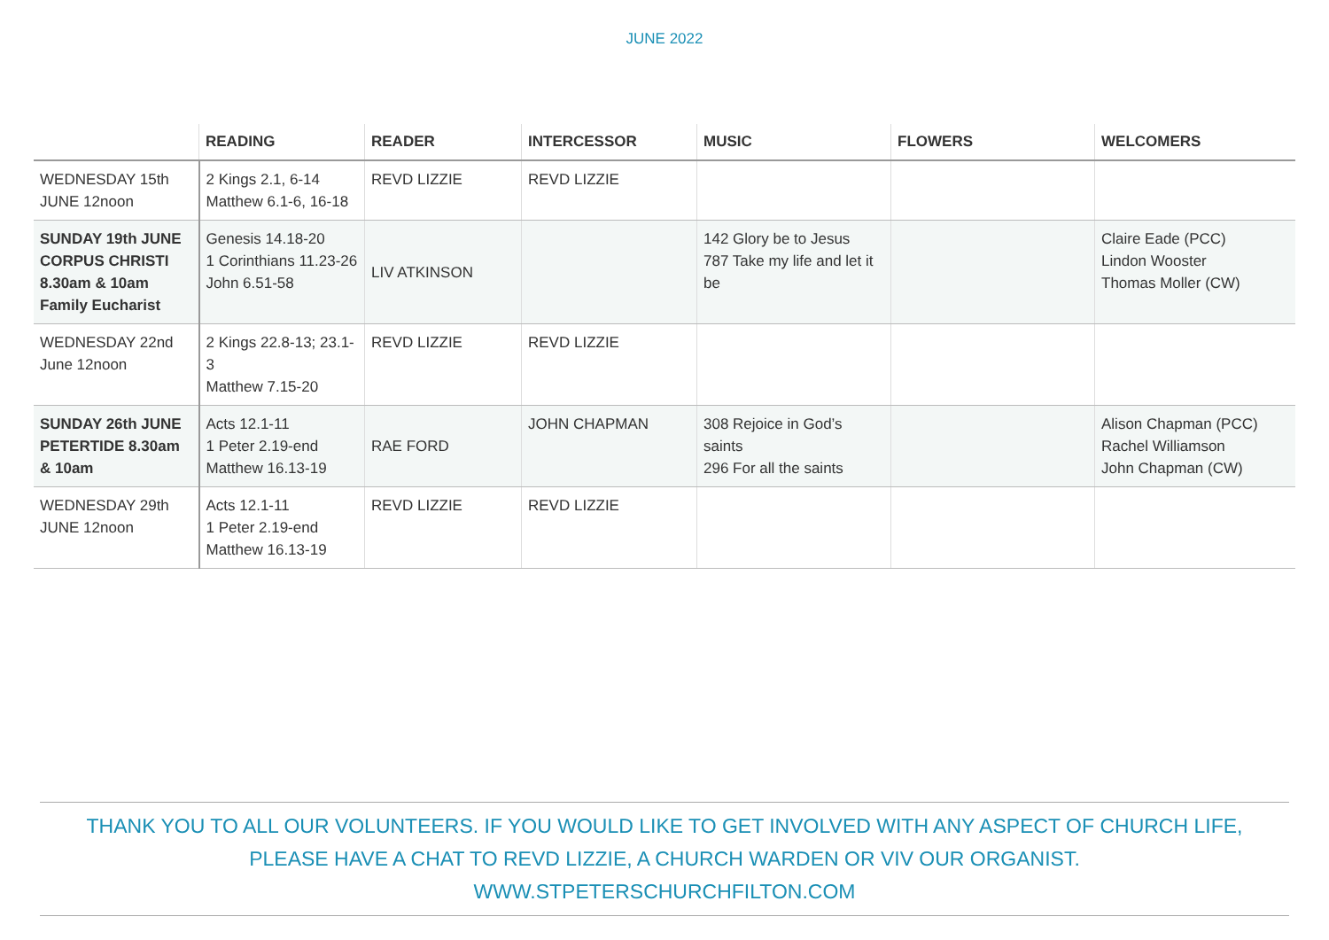JUNE 2022
| | READING | READER | INTERCESSOR | MUSIC | FLOWERS | WELCOMERS |
| --- | --- | --- | --- | --- | --- | --- |
| WEDNESDAY 15th JUNE 12noon | 2 Kings 2.1, 6-14 Matthew 6.1-6, 16-18 | REVD LIZZIE | REVD LIZZIE | | | |
| SUNDAY 19th JUNE CORPUS CHRISTI 8.30am & 10am Family Eucharist | Genesis 14.18-20 1 Corinthians 11.23-26 John 6.51-58 | LIV ATKINSON | | 142 Glory be to Jesus 787 Take my life and let it be | | Claire Eade (PCC) Lindon Wooster Thomas Moller (CW) |
| WEDNESDAY 22nd June 12noon | 2 Kings 22.8-13; 23.1-3 Matthew 7.15-20 | REVD LIZZIE | REVD LIZZIE | | | |
| SUNDAY 26th JUNE PETERTIDE 8.30am & 10am | Acts 12.1-11 1 Peter 2.19-end Matthew 16.13-19 | RAE FORD | JOHN CHAPMAN | 308 Rejoice in God’s saints 296 For all the saints | | Alison Chapman (PCC) Rachel Williamson John Chapman (CW) |
| WEDNESDAY 29th JUNE 12noon | Acts 12.1-11 1 Peter 2.19-end Matthew 16.13-19 | REVD LIZZIE | REVD LIZZIE | | | |
THANK YOU TO ALL OUR VOLUNTEERS. IF YOU WOULD LIKE TO GET INVOLVED WITH ANY ASPECT OF CHURCH LIFE,
PLEASE HAVE A CHAT TO REVD LIZZIE, A CHURCH WARDEN OR VIV OUR ORGANIST.
WWW.STPETERSCHURCHFILTON.COM